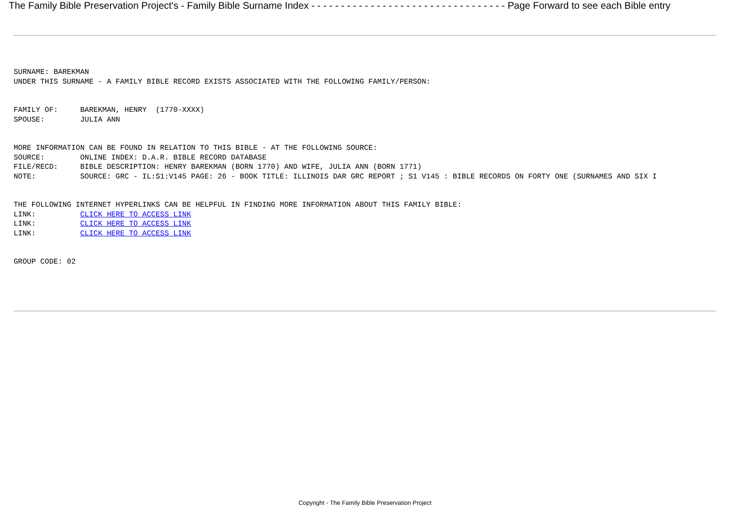The Family Bible Preservation Project's - Family Bible Surname Index - - - - - - - - - - - - - - - - - - - - - - - - - - - - - - - - - Page Forward to see each Bible entry
SURNAME: BAREKMAN UNDER THIS SURNAME - A FAMILY BIBLE RECORD EXISTS ASSOCIATED WITH THE FOLLOWING FAMILY/PERSON: FAMILY OF: BAREKMAN, HENRY (1770-XXXX) SPOUSE: JULIA ANN MORE INFORMATION CAN BE FOUND IN RELATION TO THIS BIBLE - AT THE FOLLOWING SOURCE: SOURCE: ONLINE INDEX: D.A.R. BIBLE RECORD DATABASE FILE/RECD: BIBLE DESCRIPTION: HENRY BAREKMAN (BORN 1770) AND WIFE, JULIA ANN (BORN 1771) NOTE: SOURCE: GRC - IL:S1:V145 PAGE: 26 - BOOK TITLE: ILLINOIS DAR GRC REPORT ; S1 V145 : BIBLE RECORDS ON FORTY ONE (SURNAMES AND SIX I THE FOLLOWING INTERNET HYPERLINKS CAN BE HELPFUL IN FINDING MORE INFORMATION ABOUT THIS FAMILY BIBLE: LINK: CLICK HERE TO ACCESS LINK LINK: CLICK HERE TO ACCESS LINK LINK: CLICK HERE TO ACCESS LINK GROUP CODE: 02
Copyright - The Family Bible Preservation Project